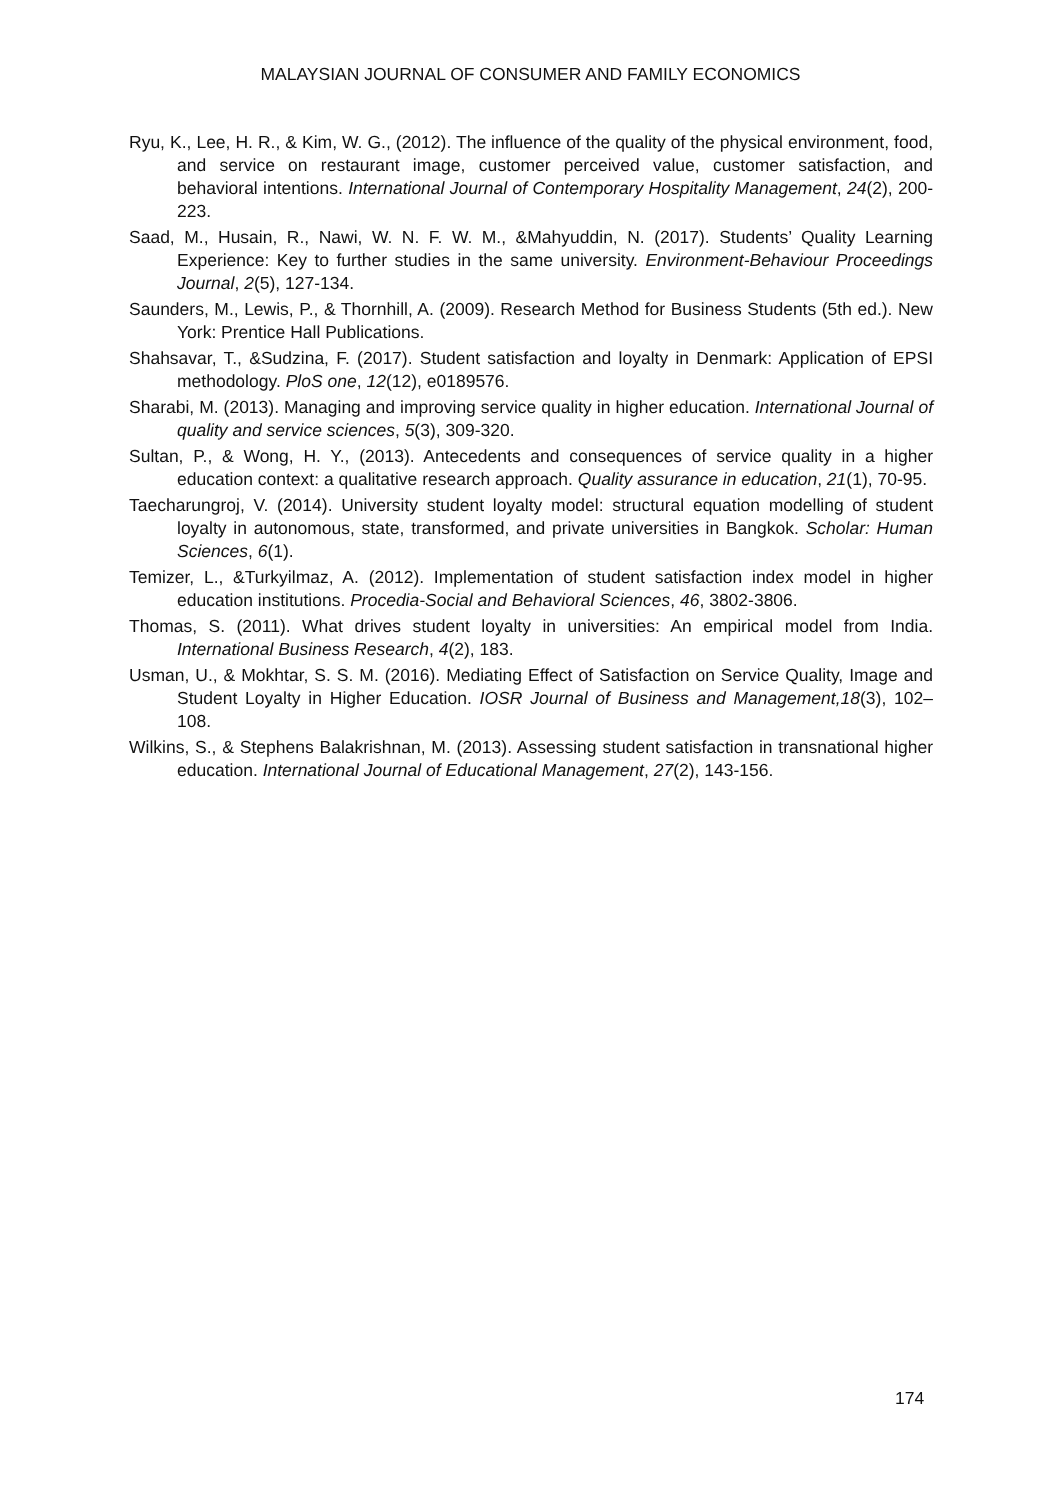MALAYSIAN JOURNAL OF CONSUMER AND FAMILY ECONOMICS
Ryu, K., Lee, H. R., & Kim, W. G., (2012). The influence of the quality of the physical environment, food, and service on restaurant image, customer perceived value, customer satisfaction, and behavioral intentions. International Journal of Contemporary Hospitality Management, 24(2), 200-223.
Saad, M., Husain, R., Nawi, W. N. F. W. M., &Mahyuddin, N. (2017). Students’ Quality Learning Experience: Key to further studies in the same university. Environment-Behaviour Proceedings Journal, 2(5), 127-134.
Saunders, M., Lewis, P., & Thornhill, A. (2009). Research Method for Business Students (5th ed.). New York: Prentice Hall Publications.
Shahsavar, T., &Sudzina, F. (2017). Student satisfaction and loyalty in Denmark: Application of EPSI methodology. PloS one, 12(12), e0189576.
Sharabi, M. (2013). Managing and improving service quality in higher education. International Journal of quality and service sciences, 5(3), 309-320.
Sultan, P., & Wong, H. Y., (2013). Antecedents and consequences of service quality in a higher education context: a qualitative research approach. Quality assurance in education, 21(1), 70-95.
Taecharungroj, V. (2014). University student loyalty model: structural equation modelling of student loyalty in autonomous, state, transformed, and private universities in Bangkok. Scholar: Human Sciences, 6(1).
Temizer, L., &Turkyilmaz, A. (2012). Implementation of student satisfaction index model in higher education institutions. Procedia-Social and Behavioral Sciences, 46, 3802-3806.
Thomas, S. (2011). What drives student loyalty in universities: An empirical model from India. International Business Research, 4(2), 183.
Usman, U., & Mokhtar, S. S. M. (2016). Mediating Effect of Satisfaction on Service Quality, Image and Student Loyalty in Higher Education. IOSR Journal of Business and Management,18(3), 102–108.
Wilkins, S., & Stephens Balakrishnan, M. (2013). Assessing student satisfaction in transnational higher education. International Journal of Educational Management, 27(2), 143-156.
174